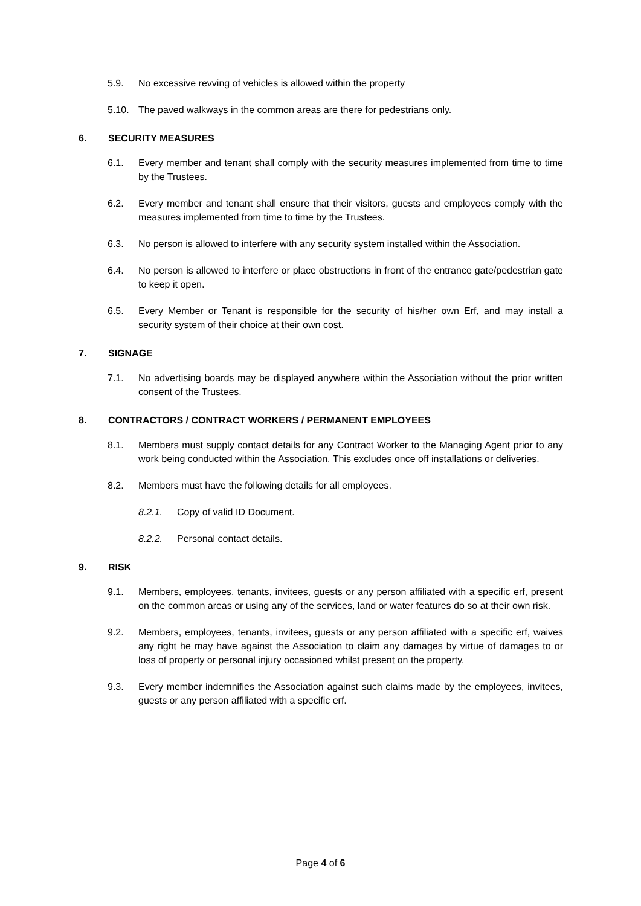5.9. No excessive revving of vehicles is allowed within the property
5.10. The paved walkways in the common areas are there for pedestrians only.
6. SECURITY MEASURES
6.1. Every member and tenant shall comply with the security measures implemented from time to time by the Trustees.
6.2. Every member and tenant shall ensure that their visitors, guests and employees comply with the measures implemented from time to time by the Trustees.
6.3. No person is allowed to interfere with any security system installed within the Association.
6.4. No person is allowed to interfere or place obstructions in front of the entrance gate/pedestrian gate to keep it open.
6.5. Every Member or Tenant is responsible for the security of his/her own Erf, and may install a security system of their choice at their own cost.
7. SIGNAGE
7.1. No advertising boards may be displayed anywhere within the Association without the prior written consent of the Trustees.
8. CONTRACTORS / CONTRACT WORKERS / PERMANENT EMPLOYEES
8.1. Members must supply contact details for any Contract Worker to the Managing Agent prior to any work being conducted within the Association. This excludes once off installations or deliveries.
8.2. Members must have the following details for all employees.
8.2.1. Copy of valid ID Document.
8.2.2. Personal contact details.
9. RISK
9.1. Members, employees, tenants, invitees, guests or any person affiliated with a specific erf, present on the common areas or using any of the services, land or water features do so at their own risk.
9.2. Members, employees, tenants, invitees, guests or any person affiliated with a specific erf, waives any right he may have against the Association to claim any damages by virtue of damages to or loss of property or personal injury occasioned whilst present on the property.
9.3. Every member indemnifies the Association against such claims made by the employees, invitees, guests or any person affiliated with a specific erf.
Page 4 of 6